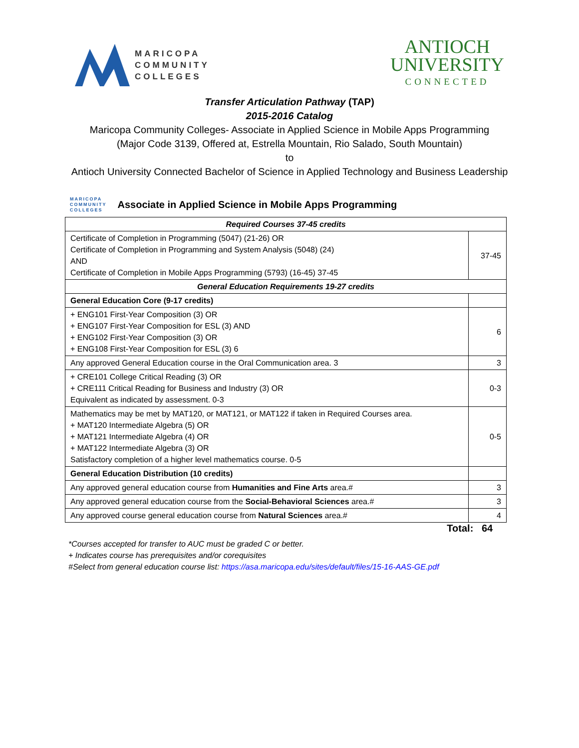MARICOPA
COMMUNITY
COLLEGES
ANTIOCH
UNIVERSITY
CONNECTED
Transfer Articulation Pathway (TAP)
2015-2016 Catalog
Maricopa Community Colleges- Associate in Applied Science in Mobile Apps Programming
(Major Code 3139, Offered at, Estrella Mountain, Rio Salado, South Mountain)
to
Antioch University Connected Bachelor of Science in Applied Technology and Business Leadership
MARICOPA
COMMUNITY
COLLEGES Associate in Applied Science in Mobile Apps Programming
| Required Courses 37-45 credits | |
| Certificate of Completion in Programming (5047) (21-26) OR Certificate of Completion in Programming and System Analysis (5048) (24) AND Certificate of Completion in Mobile Apps Programming (5793) (16-45) 37-45 | 37-45 |
| General Education Requirements 19-27 credits | |
| General Education Core (9-17 credits) | |
| + ENG101 First-Year Composition (3) OR + ENG107 First-Year Composition for ESL (3) AND + ENG102 First-Year Composition (3) OR + ENG108 First-Year Composition for ESL (3) 6 | 6 |
| Any approved General Education course in the Oral Communication area. 3 | 3 |
| + CRE101 College Critical Reading (3) OR + CRE111 Critical Reading for Business and Industry (3) OR Equivalent as indicated by assessment. 0-3 | 0-3 |
| Mathematics may be met by MAT120, or MAT121, or MAT122 if taken in Required Courses area. + MAT120 Intermediate Algebra (5) OR + MAT121 Intermediate Algebra (4) OR + MAT122 Intermediate Algebra (3) OR Satisfactory completion of a higher level mathematics course. 0-5 | 0-5 |
| General Education Distribution (10 credits) | |
| Any approved general education course from Humanities and Fine Arts area.# | 3 |
| Any approved general education course from the Social-Behavioral Sciences area.# | 3 |
| Any approved course general education course from Natural Sciences area.# | 4 |
Total: 64
*Courses accepted for transfer to AUC must be graded C or better.
+ Indicates course has prerequisites and/or corequisites
#Select from general education course list: https://asa.maricopa.edu/sites/default/files/15-16-AAS-GE.pdf